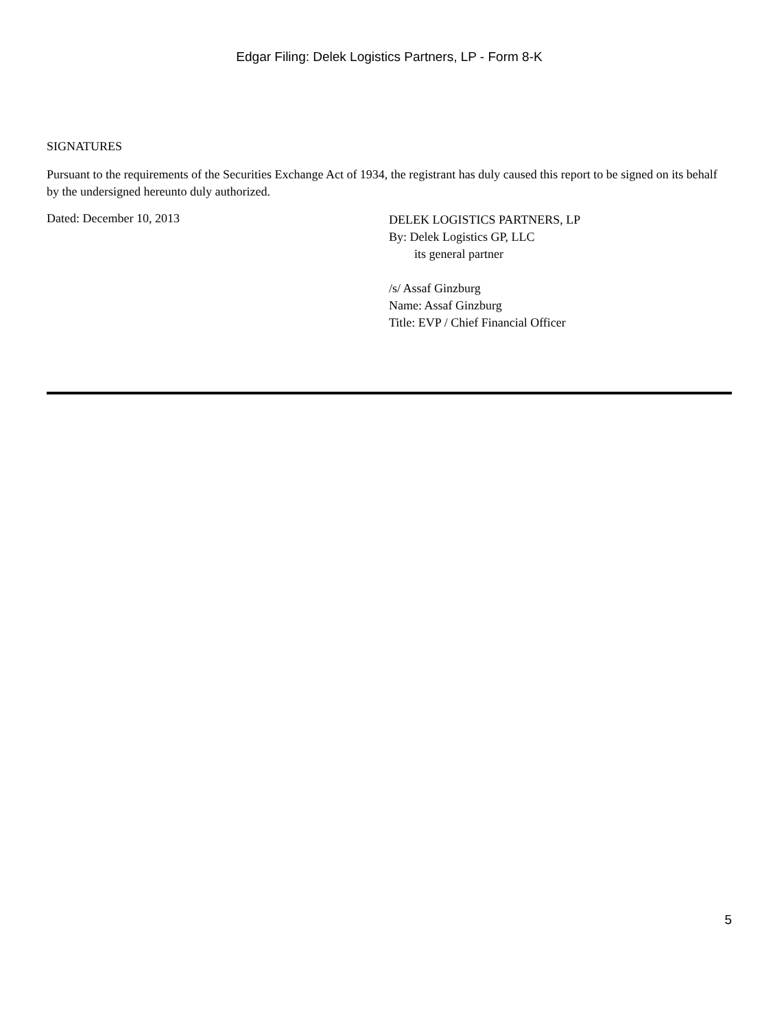Edgar Filing: Delek Logistics Partners, LP - Form 8-K
SIGNATURES
Pursuant to the requirements of the Securities Exchange Act of 1934, the registrant has duly caused this report to be signed on its behalf by the undersigned hereunto duly authorized.
Dated: December 10, 2013
DELEK LOGISTICS PARTNERS, LP
By: Delek Logistics GP, LLC
its general partner
/s/ Assaf Ginzburg
Name: Assaf Ginzburg
Title: EVP / Chief Financial Officer
5